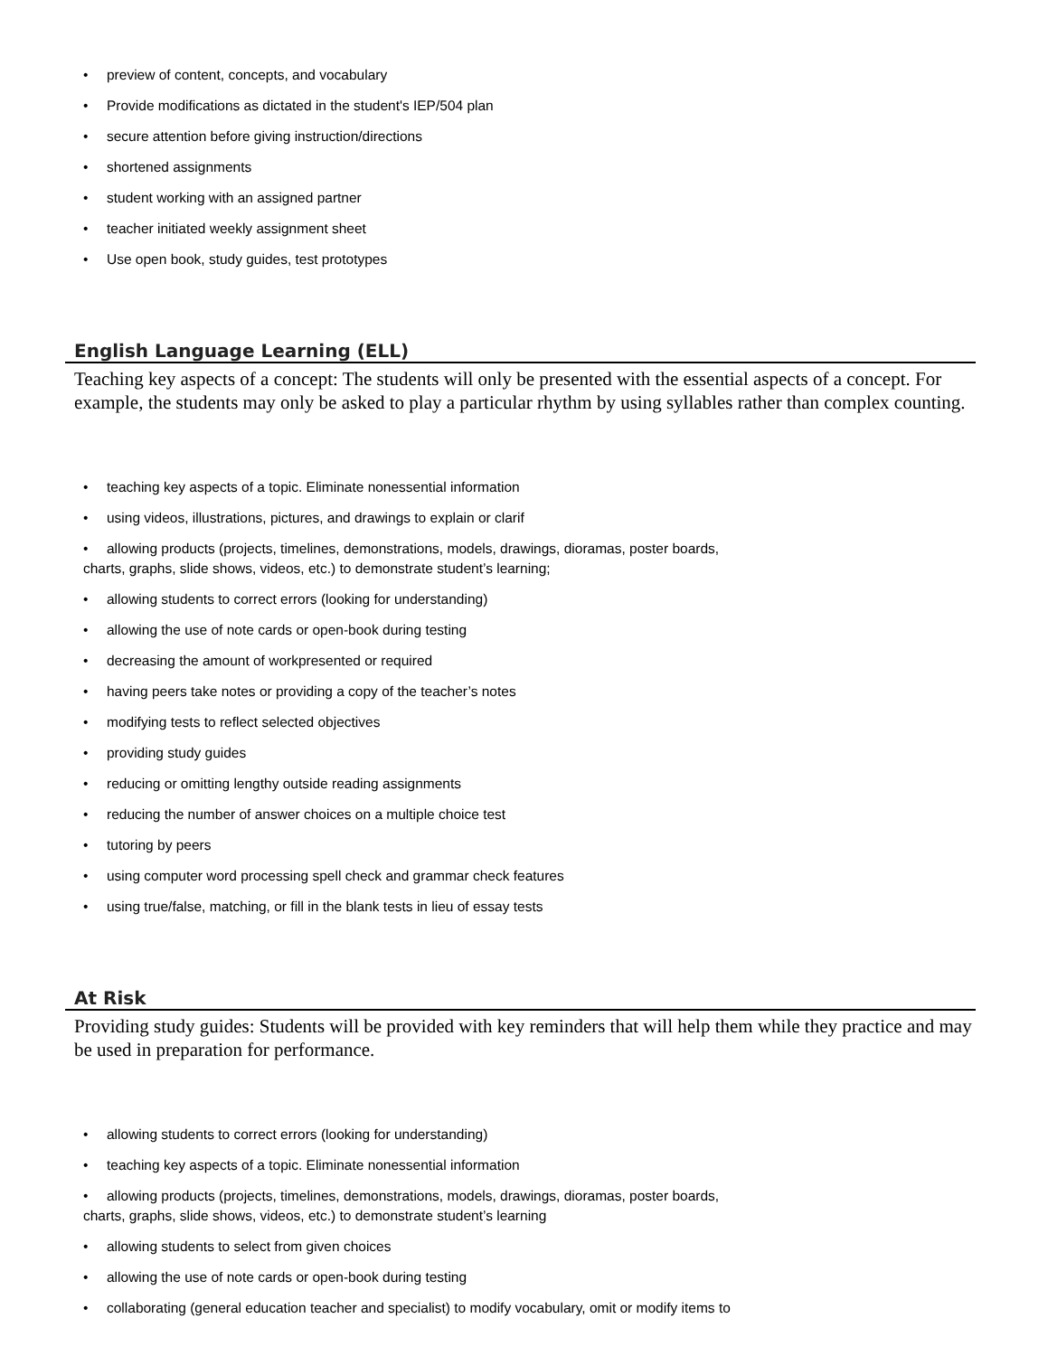• preview of content, concepts, and vocabulary
• Provide modifications as dictated in the student's IEP/504 plan
• secure attention before giving instruction/directions
• shortened assignments
• student working with an assigned partner
• teacher initiated weekly assignment sheet
• Use open book, study guides, test prototypes
English Language Learning (ELL)
Teaching key aspects of a concept: The students will only be presented with the essential aspects of a concept. For example, the students may only be asked to play a particular rhythm by using syllables rather than complex counting.
• teaching key aspects of a topic. Eliminate nonessential information
• using videos, illustrations, pictures, and drawings to explain or clarif
• allowing products (projects, timelines, demonstrations, models, drawings, dioramas, poster boards,
charts, graphs, slide shows, videos, etc.) to demonstrate student’s learning;
• allowing students to correct errors (looking for understanding)
• allowing the use of note cards or open-book during testing
• decreasing the amount of workpresented or required
• having peers take notes or providing a copy of the teacher’s notes
• modifying tests to reflect selected objectives
• providing study guides
• reducing or omitting lengthy outside reading assignments
• reducing the number of answer choices on a multiple choice test
• tutoring by peers
• using computer word processing spell check and grammar check features
• using true/false, matching, or fill in the blank tests in lieu of essay tests
At Risk
Providing study guides: Students will be provided with key reminders that will help them while they practice and may be used in preparation for performance.
• allowing students to correct errors (looking for understanding)
• teaching key aspects of a topic. Eliminate nonessential information
• allowing products (projects, timelines, demonstrations, models, drawings, dioramas, poster boards,
charts, graphs, slide shows, videos, etc.) to demonstrate student’s learning
• allowing students to select from given choices
• allowing the use of note cards or open-book during testing
• collaborating (general education teacher and specialist) to modify vocabulary, omit or modify items to